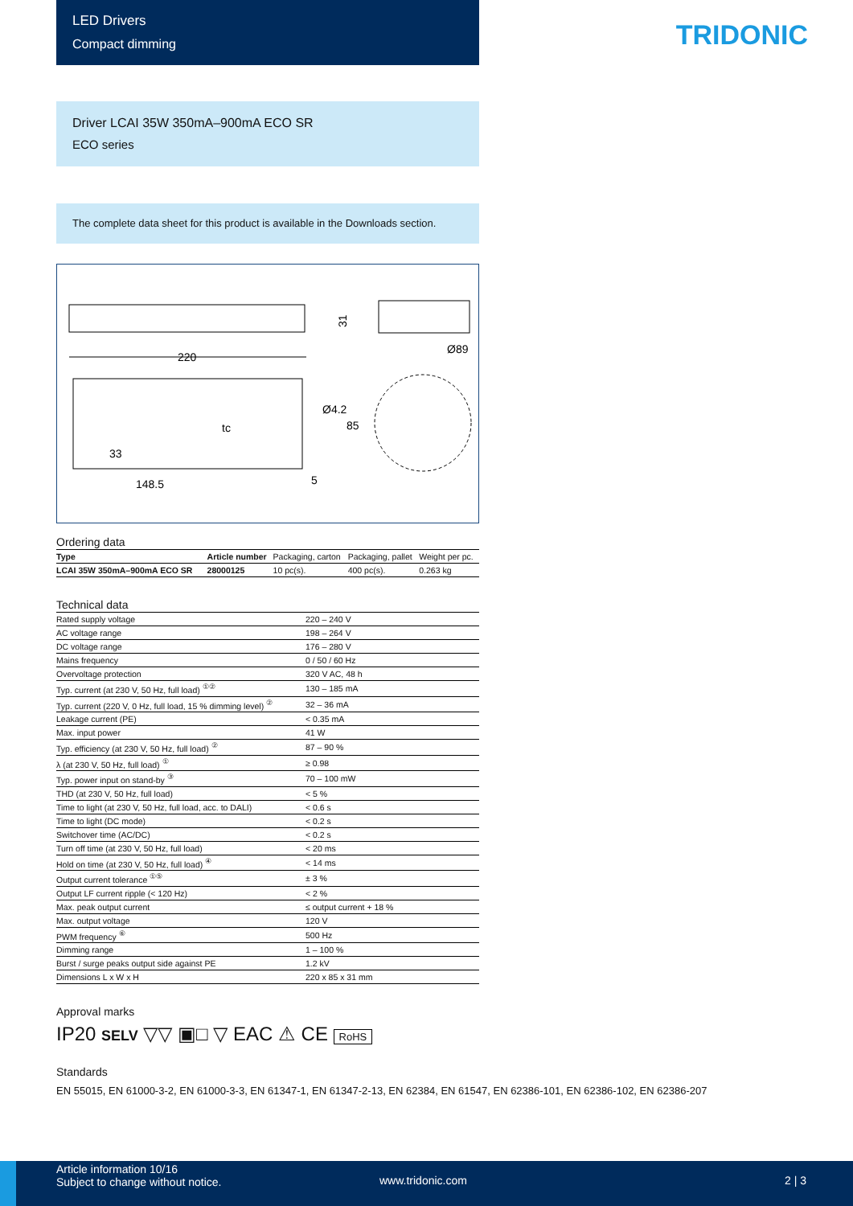LED Drivers
Compact dimming
TRIDONIC
Driver LCAI 35W 350mA–900mA ECO SR
ECO series
The complete data sheet for this product is available in the Downloads section.
220
31
Ø89
Ø4.2
85
tc
33
148.5
5
Ordering data
| Type | Article number | Packaging, carton | Packaging, pallet | Weight per pc. |
| --- | --- | --- | --- | --- |
| LCAI 35W 350mA–900mA ECO SR | 28000125 | 10 pc(s). | 400 pc(s). | 0.263 kg |
Technical data
| Rated supply voltage | 220 – 240 V |
| AC voltage range | 198 – 264 V |
| DC voltage range | 176 – 280 V |
| Mains frequency | 0 / 50 / 60 Hz |
| Overvoltage protection | 320 V AC, 48 h |
| Typ. current (at 230 V, 50 Hz, full load) <sup>①②</sup> | 130 – 185 mA |
| Typ. current (220 V, 0 Hz, full load, 15 % dimming level) <sup>②</sup> | 32 – 36 mA |
| Leakage current (PE) | < 0.35 mA |
| Max. input power | 41 W |
| Typ. efficiency (at 230 V, 50 Hz, full load) <sup>②</sup> | 87 – 90 % |
| λ (at 230 V, 50 Hz, full load) <sup>①</sup> | ≥ 0.98 |
| Typ. power input on stand-by <sup>③</sup> | 70 – 100 mW |
| THD (at 230 V, 50 Hz, full load) | < 5 % |
| Time to light (at 230 V, 50 Hz, full load, acc. to DALI) | < 0.6 s |
| Time to light (DC mode) | < 0.2 s |
| Switchover time (AC/DC) | < 0.2 s |
| Turn off time (at 230 V, 50 Hz, full load) | < 20 ms |
| Hold on time (at 230 V, 50 Hz, full load) <sup>④</sup> | < 14 ms |
| Output current tolerance <sup>①⑤</sup> | ± 3 % |
| Output LF current ripple (< 120 Hz) | < 2 % |
| Max. peak output current | ≤ output current + 18 % |
| Max. output voltage | 120 V |
| PWM frequency <sup>⑥</sup> | 500 Hz |
| Dimming range | 1 – 100 % |
| Burst / surge peaks output side against PE | 1.2 kV |
| Dimensions L x W x H | 220 x 85 x 31 mm |
Approval marks
IP20 SELV ▽▽ ▣□ ▽ EAC ⚠ CE RoHS
Standards
EN 55015, EN 61000-3-2, EN 61000-3-3, EN 61347-1, EN 61347-2-13, EN 62384, EN 61547, EN 62386-101, EN 62386-102, EN 62386-207
Article information 10/16
Subject to change without notice.
www.tridonic.com 2 | 3